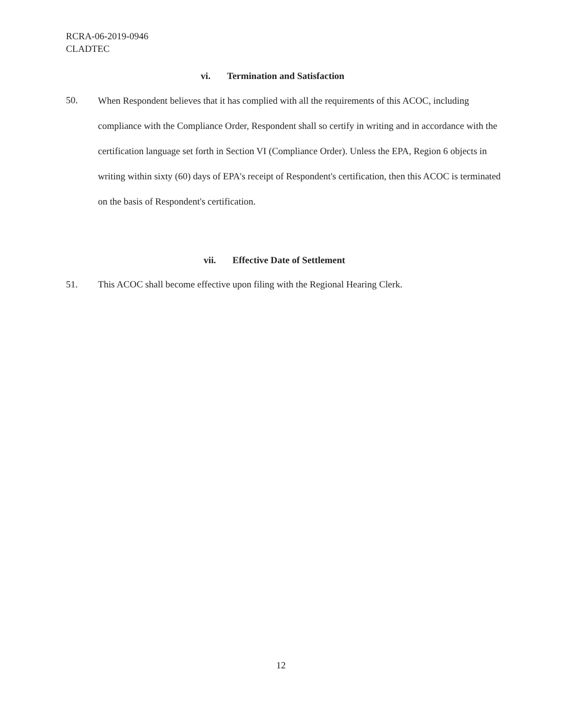RCRA-06-2019-0946
CLADTEC
vi. Termination and Satisfaction
50.
When Respondent believes that it has complied with all the requirements of this ACOC, including compliance with the Compliance Order, Respondent shall so certify in writing and in accordance with the certification language set forth in Section VI (Compliance Order). Unless the EPA, Region 6 objects in writing within sixty (60) days of EPA's receipt of Respondent's certification, then this ACOC is terminated on the basis of Respondent's certification.
vii. Effective Date of Settlement
51. This ACOC shall become effective upon filing with the Regional Hearing Clerk.
12